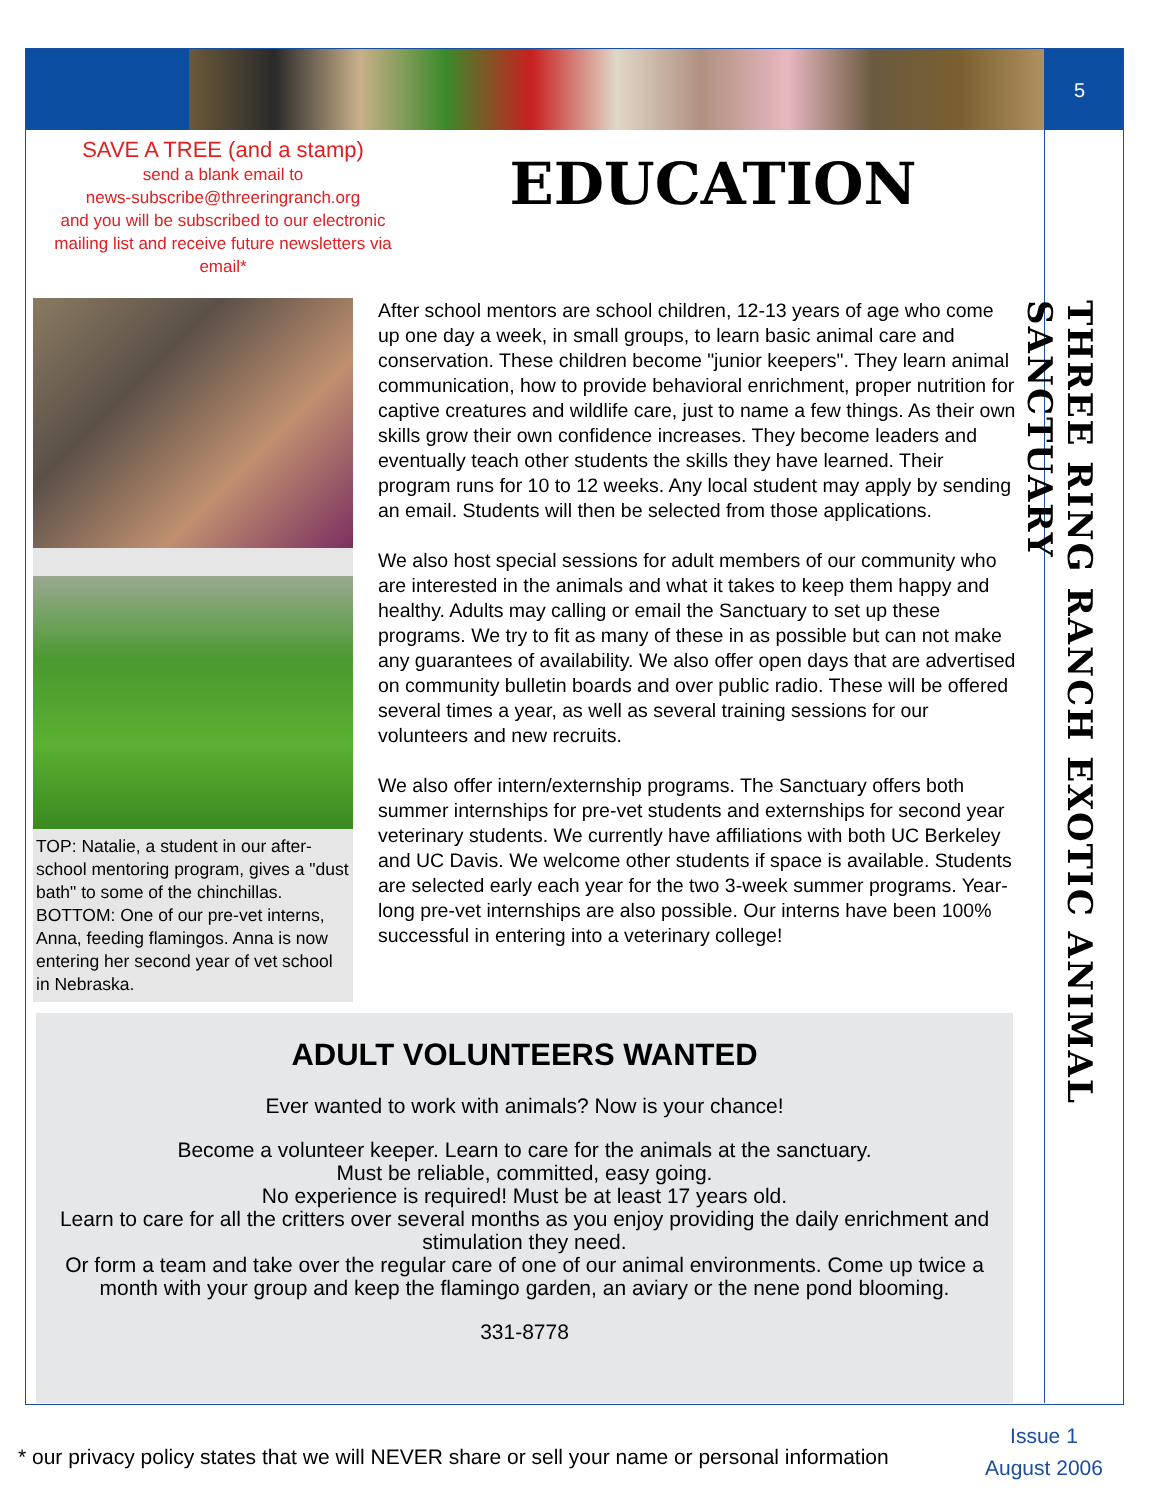5
THREE RING RANCH EXOTIC ANIMAL SANCTUARY
SAVE A TREE (and a stamp)
send a blank email to
news-subscribe@threeringranch.org
and you will be subscribed to our electronic mailing list and receive future newsletters via email*
EDUCATION
TOP: Natalie, a student in our after-school mentoring program, gives a "dust bath" to some of the chinchillas. BOTTOM: One of our pre-vet interns, Anna, feeding flamingos. Anna is now entering her second year of vet school in Nebraska.
After school mentors are school children, 12-13 years of age who come up one day a week, in small groups, to learn basic animal care and conservation. These children become "junior keepers". They learn animal communication, how to provide behavioral enrichment, proper nutrition for captive creatures and wildlife care, just to name a few things. As their own skills grow their own confidence increases. They become leaders and eventually teach other students the skills they have learned. Their program runs for 10 to 12 weeks. Any local student may apply by sending an email. Students will then be selected from those applications.
We also host special sessions for adult members of our community who are interested in the animals and what it takes to keep them happy and healthy. Adults may calling or email the Sanctuary to set up these programs. We try to fit as many of these in as possible but can not make any guarantees of availability. We also offer open days that are advertised on community bulletin boards and over public radio. These will be offered several times a year, as well as several training sessions for our volunteers and new recruits.
We also offer intern/externship programs. The Sanctuary offers both summer internships for pre-vet students and externships for second year veterinary students. We currently have affiliations with both UC Berkeley and UC Davis. We welcome other students if space is available. Students are selected early each year for the two 3-week summer programs. Year-long pre-vet internships are also possible. Our interns have been 100% successful in entering into a veterinary college!
ADULT VOLUNTEERS WANTED
Ever wanted to work with animals? Now is your chance!
Become a volunteer keeper. Learn to care for the animals at the sanctuary.
Must be reliable, committed, easy going.
No experience is required! Must be at least 17 years old.
Learn to care for all the critters over several months as you enjoy providing the daily enrichment and stimulation they need.
Or form a team and take over the regular care of one of our animal environments. Come up twice a month with your group and keep the flamingo garden, an aviary or the nene pond blooming.
331-8778
* our privacy policy states that we will NEVER share or sell your name or personal information
Issue 1
August 2006